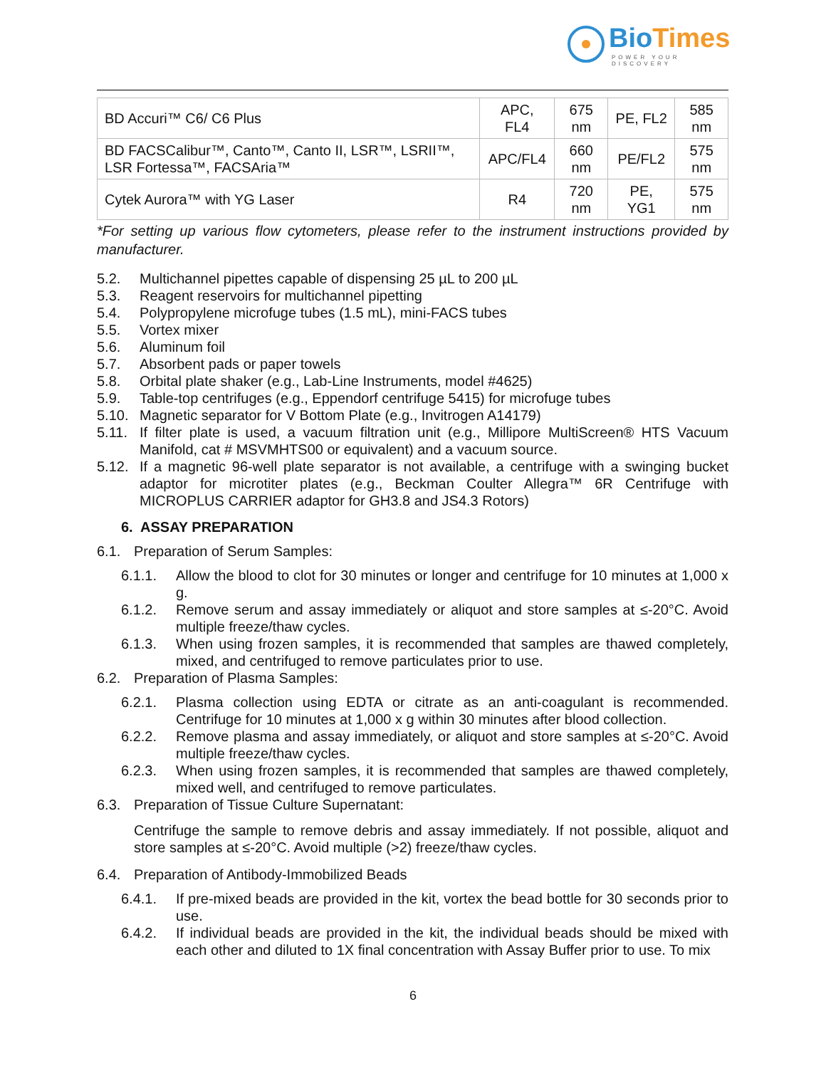BioTimes
POWER YOUR DISCOVERY
| BD Accuri™ C6/ C6 Plus | APC, FL4 | 675 nm | PE, FL2 | 585 nm |
| BD FACSCalibur™, Canto™, Canto II, LSR™, LSRII™, LSR Fortessa™, FACSAria™ | APC/FL4 | 660 nm | PE/FL2 | 575 nm |
| Cytek Aurora™ with YG Laser | R4 | 720 nm | PE, YG1 | 575 nm |
*For setting up various flow cytometers, please refer to the instrument instructions provided by manufacturer.
5.2. Multichannel pipettes capable of dispensing 25 µL to 200 µL
5.3. Reagent reservoirs for multichannel pipetting
5.4. Polypropylene microfuge tubes (1.5 mL), mini-FACS tubes
5.5. Vortex mixer
5.6. Aluminum foil
5.7. Absorbent pads or paper towels
5.8. Orbital plate shaker (e.g., Lab-Line Instruments, model #4625)
5.9. Table-top centrifuges (e.g., Eppendorf centrifuge 5415) for microfuge tubes
5.10. Magnetic separator for V Bottom Plate (e.g., Invitrogen A14179)
5.11. If filter plate is used, a vacuum filtration unit (e.g., Millipore MultiScreen® HTS Vacuum Manifold, cat # MSVMHTS00 or equivalent) and a vacuum source.
5.12. If a magnetic 96-well plate separator is not available, a centrifuge with a swinging bucket adaptor for microtiter plates (e.g., Beckman Coulter Allegra™ 6R Centrifuge with MICROPLUS CARRIER adaptor for GH3.8 and JS4.3 Rotors)
6. ASSAY PREPARATION
6.1. Preparation of Serum Samples:
6.1.1. Allow the blood to clot for 30 minutes or longer and centrifuge for 10 minutes at 1,000 x g.
6.1.2. Remove serum and assay immediately or aliquot and store samples at ≤-20°C. Avoid multiple freeze/thaw cycles.
6.1.3. When using frozen samples, it is recommended that samples are thawed completely, mixed, and centrifuged to remove particulates prior to use.
6.2. Preparation of Plasma Samples:
6.2.1. Plasma collection using EDTA or citrate as an anti-coagulant is recommended. Centrifuge for 10 minutes at 1,000 x g within 30 minutes after blood collection.
6.2.2. Remove plasma and assay immediately, or aliquot and store samples at ≤-20°C. Avoid multiple freeze/thaw cycles.
6.2.3. When using frozen samples, it is recommended that samples are thawed completely, mixed well, and centrifuged to remove particulates.
6.3. Preparation of Tissue Culture Supernatant:
Centrifuge the sample to remove debris and assay immediately. If not possible, aliquot and store samples at ≤-20°C. Avoid multiple (>2) freeze/thaw cycles.
6.4. Preparation of Antibody-Immobilized Beads
6.4.1. If pre-mixed beads are provided in the kit, vortex the bead bottle for 30 seconds prior to use.
6.4.2. If individual beads are provided in the kit, the individual beads should be mixed with each other and diluted to 1X final concentration with Assay Buffer prior to use. To mix
6